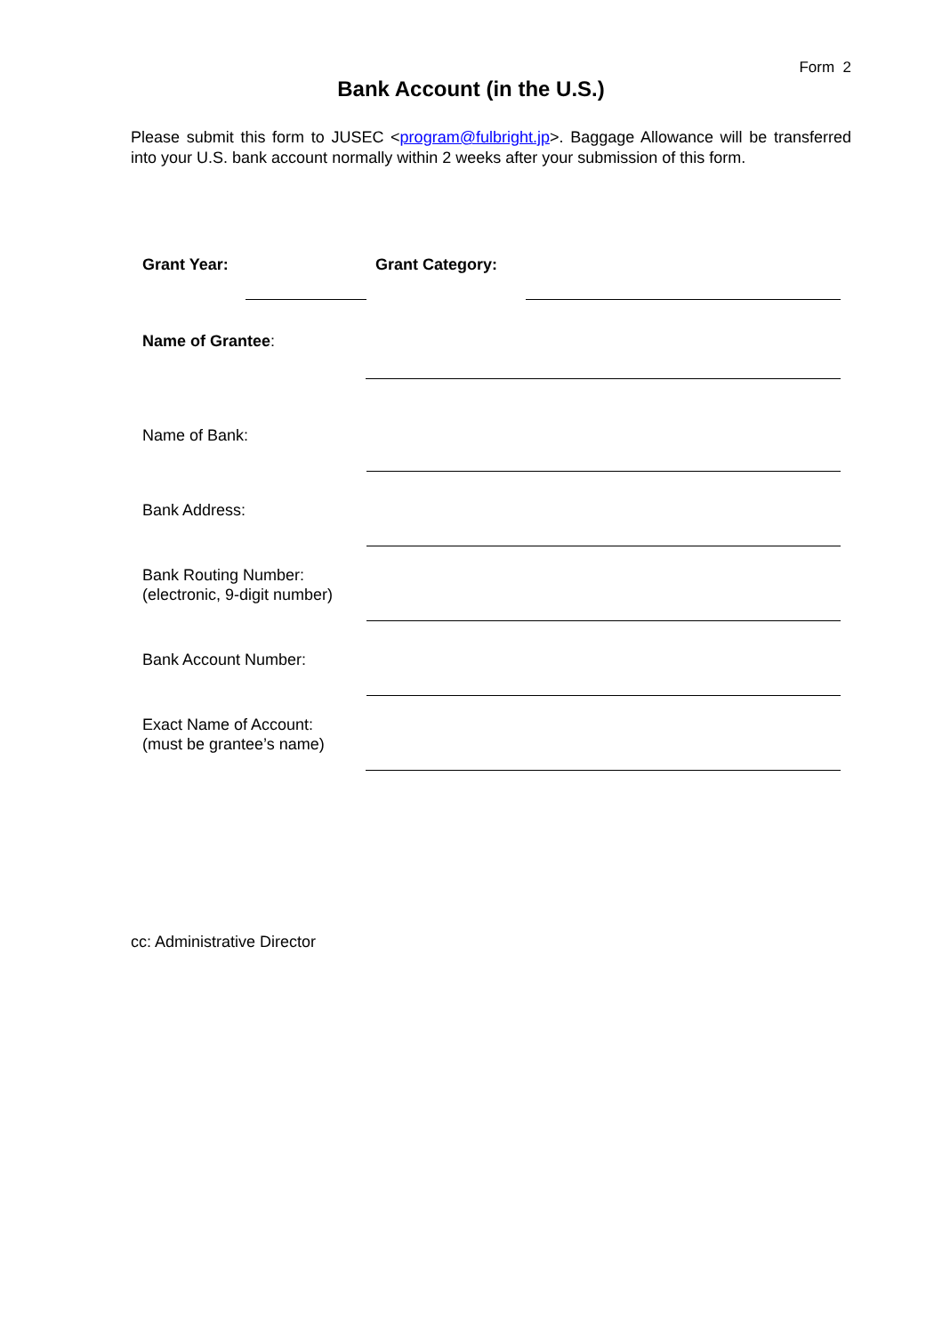Form 2
Bank Account (in the U.S.)
Please submit this form to JUSEC <program@fulbright.jp>. Baggage Allowance will be transferred into your U.S. bank account normally within 2 weeks after your submission of this form.
Grant Year: Grant Category:
Name of Grantee:
Name of Bank:
Bank Address:
Bank Routing Number:
(electronic, 9-digit number)
Bank Account Number:
Exact Name of Account:
(must be grantee’s name)
cc: Administrative Director